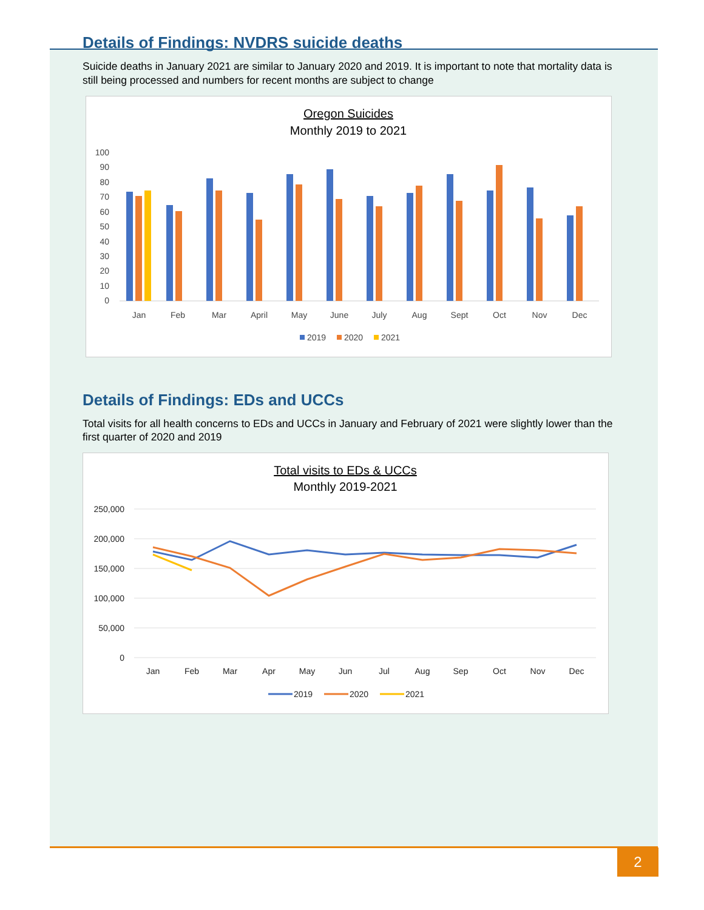Details of Findings: NVDRS suicide deaths
Suicide deaths in January 2021 are similar to January 2020 and 2019. It is important to note that mortality data is still being processed and numbers for recent months are subject to change
Oregon Suicides
Monthly 2019 to 2021
100
90
80
70
60
50
40
30
20
10
0
Jan
Feb
Mar
April
May
June
July
Aug
Sept
Oct
Nov
Dec
2019
2020
2021
Details of Findings: EDs and UCCs
Total visits for all health concerns to EDs and UCCs in January and February of 2021 were slightly lower than the first quarter of 2020 and 2019
Total visits to EDs & UCCs
Monthly 2019-2021
250,000
200,000
150,000
100,000
50,000
0
Jan
Feb
Mar
Apr
May
Jun
Jul
Aug
Sep
Oct
Nov
Dec
2019
2020
2021
2